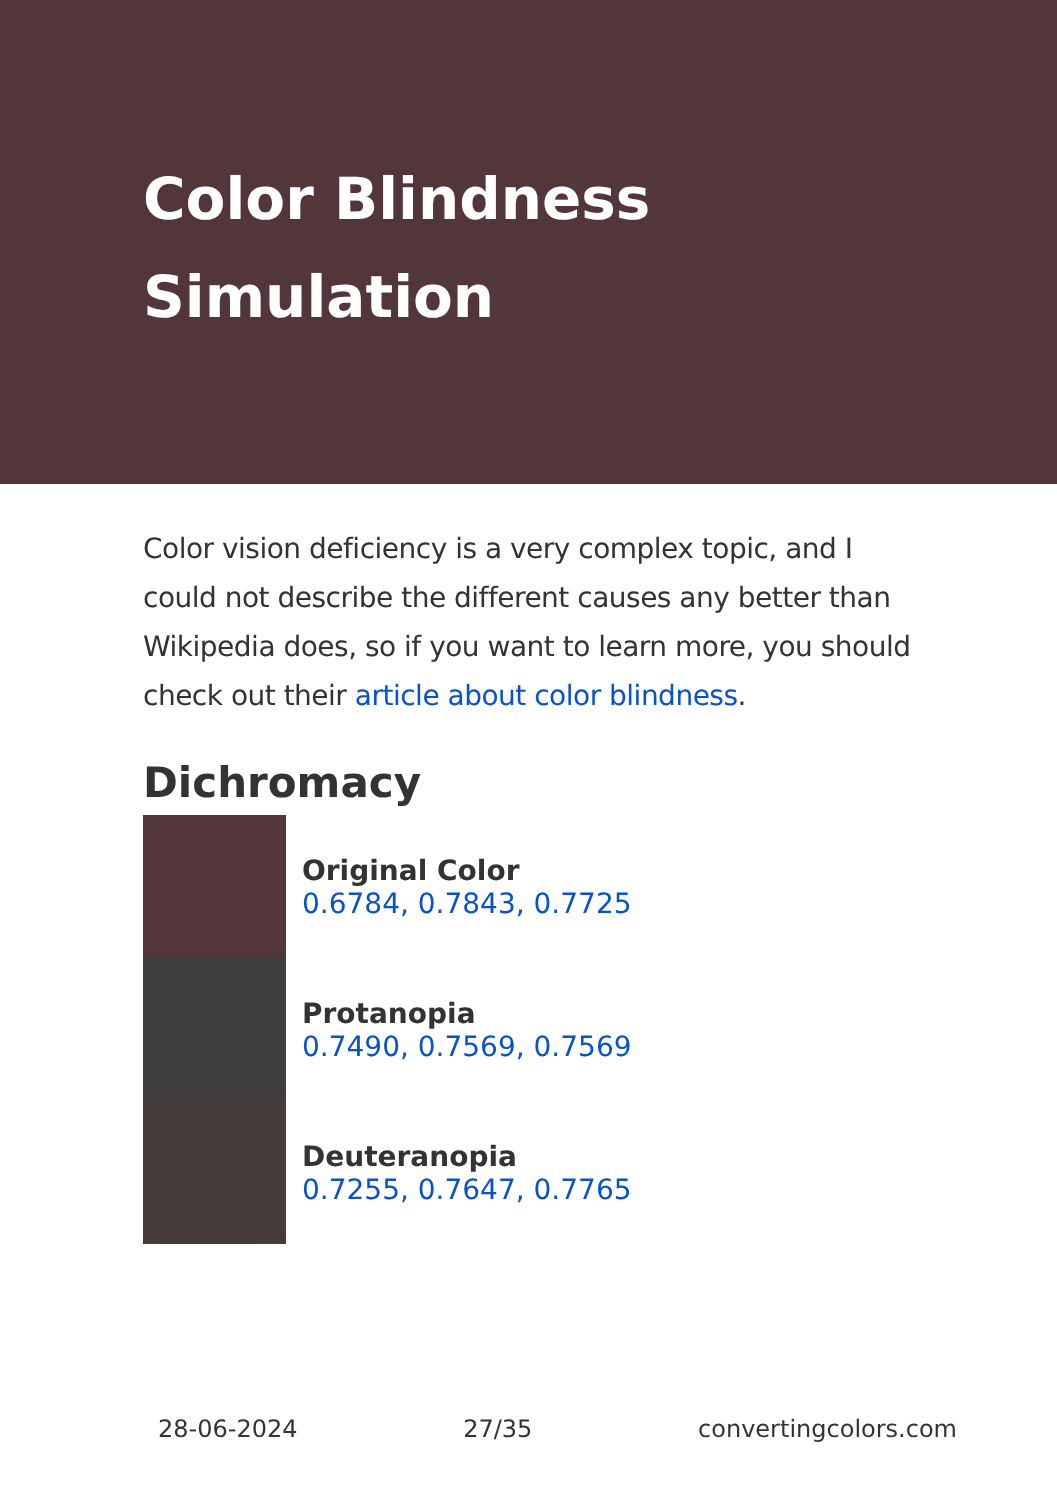Color Blindness Simulation
Color vision deficiency is a very complex topic, and I could not describe the different causes any better than Wikipedia does, so if you want to learn more, you should check out their article about color blindness.
Dichromacy
Original Color
0.6784, 0.7843, 0.7725
Protanopia
0.7490, 0.7569, 0.7569
Deuteranopia
0.7255, 0.7647, 0.7765
28-06-2024 27/35 convertingcolors.com